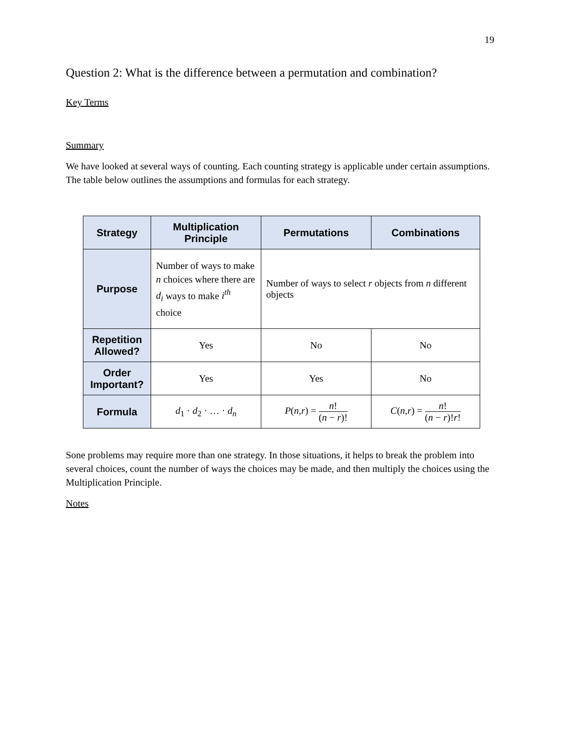19
Question 2: What is the difference between a permutation and combination?
Key Terms
Summary
We have looked at several ways of counting. Each counting strategy is applicable under certain assumptions. The table below outlines the assumptions and formulas for each strategy.
| Strategy | Multiplication Principle | Permutations | Combinations |
| --- | --- | --- | --- |
| Purpose | Number of ways to make n choices where there are d<sub>i</sub> ways to make i<sup>th</sup> choice | Number of ways to select r objects from n different objects | |
| Repetition Allowed? | Yes | No | No |
| Order Important? | Yes | Yes | No |
| Formula | d<sub>1</sub> · d<sub>2</sub> · … · d<sub>n</sub> | P ( n , r ) = n ! ( n − r )! | C ( n , r ) = n ! ( n − r )! r ! |
Sone problems may require more than one strategy. In those situations, it helps to break the problem into several choices, count the number of ways the choices may be made, and then multiply the choices using the Multiplication Principle.
Notes